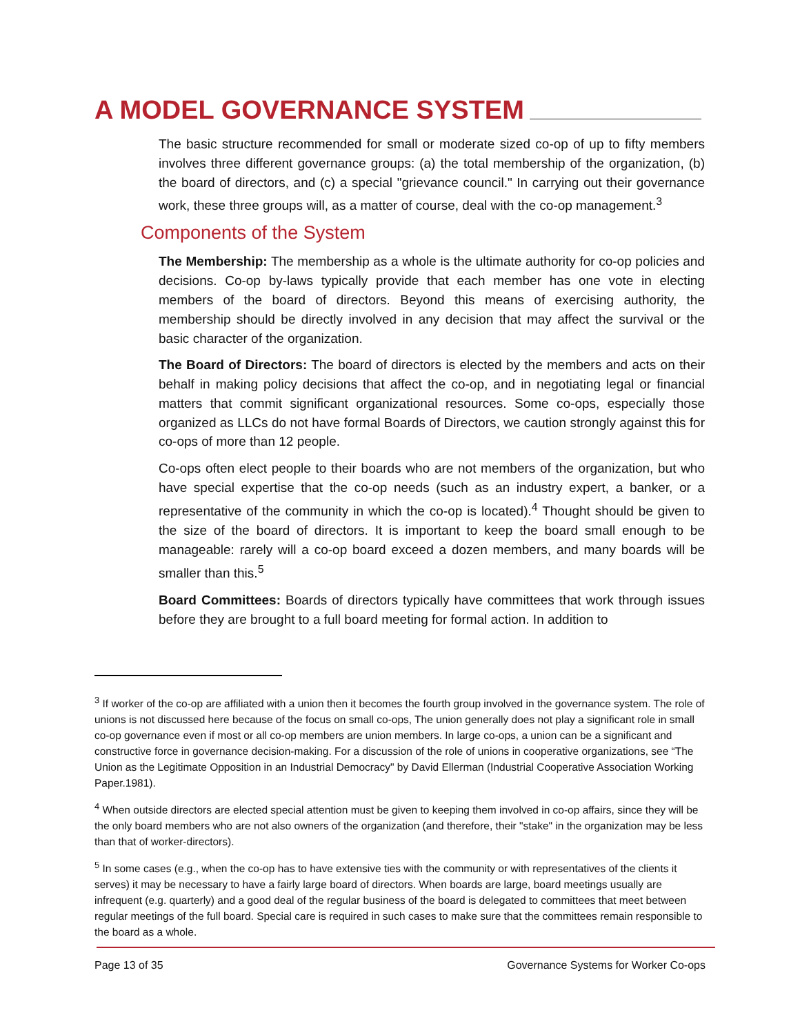A MODEL GOVERNANCE SYSTEM
The basic structure recommended for small or moderate sized co-op of up to fifty members involves three different governance groups: (a) the total membership of the organization, (b) the board of directors, and (c) a special "grievance council." In carrying out their governance work, these three groups will, as a matter of course, deal with the co-op management.<sup>3</sup>
Components of the System
The Membership: The membership as a whole is the ultimate authority for co-op policies and decisions. Co-op by-laws typically provide that each member has one vote in electing members of the board of directors. Beyond this means of exercising authority, the membership should be directly involved in any decision that may affect the survival or the basic character of the organization.
The Board of Directors: The board of directors is elected by the members and acts on their behalf in making policy decisions that affect the co-op, and in negotiating legal or financial matters that commit significant organizational resources. Some co-ops, especially those organized as LLCs do not have formal Boards of Directors, we caution strongly against this for co-ops of more than 12 people.
Co-ops often elect people to their boards who are not members of the organization, but who have special expertise that the co-op needs (such as an industry expert, a banker, or a representative of the community in which the co-op is located).<sup>4</sup> Thought should be given to the size of the board of directors. It is important to keep the board small enough to be manageable: rarely will a co-op board exceed a dozen members, and many boards will be smaller than this.<sup>5</sup>
Board Committees: Boards of directors typically have committees that work through issues before they are brought to a full board meeting for formal action. In addition to
<sup>3</sup> If worker of the co-op are affiliated with a union then it becomes the fourth group involved in the governance system. The role of unions is not discussed here because of the focus on small co-ops, The union generally does not play a significant role in small co-op governance even if most or all co-op members are union members. In large co-ops, a union can be a significant and constructive force in governance decision-making. For a discussion of the role of unions in cooperative organizations, see “The Union as the Legitimate Opposition in an Industrial Democracy" by David Ellerman (Industrial Cooperative Association Working Paper.1981).
<sup>4</sup> When outside directors are elected special attention must be given to keeping them involved in co-op affairs, since they will be the only board members who are not also owners of the organization (and therefore, their "stake" in the organization may be less than that of worker-directors).
<sup>5</sup> In some cases (e.g., when the co-op has to have extensive ties with the community or with representatives of the clients it serves) it may be necessary to have a fairly large board of directors. When boards are large, board meetings usually are infrequent (e.g. quarterly) and a good deal of the regular business of the board is delegated to committees that meet between regular meetings of the full board. Special care is required in such cases to make sure that the committees remain responsible to the board as a whole.
Page 13 of 35 Governance Systems for Worker Co-ops